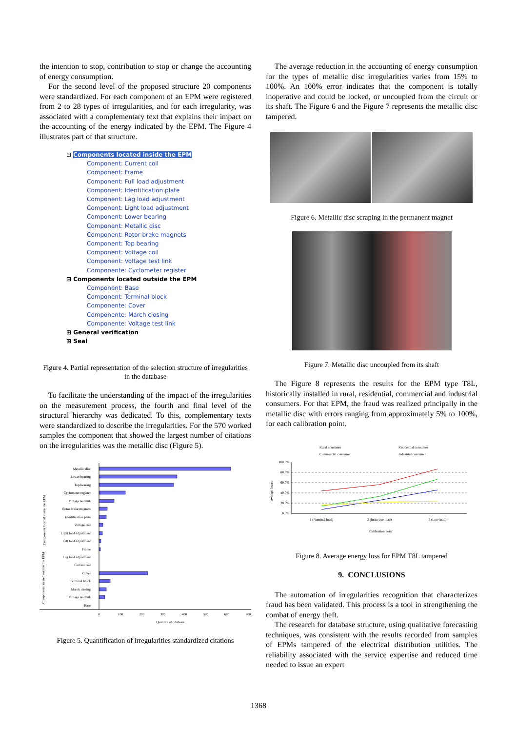the intention to stop, contribution to stop or change the accounting of energy consumption.
For the second level of the proposed structure 20 components were standardized. For each component of an EPM were registered from 2 to 28 types of irregularities, and for each irregularity, was associated with a complementary text that explains their impact on the accounting of the energy indicated by the EPM. The Figure 4 illustrates part of that structure.
⊟ Components located inside the EPM
Component: Current coil
Component: Frame
Component: Full load adjustment
Component: Identification plate
Component: Lag load adjustment
Component: Light load adjustment
Component: Lower bearing
Component: Metallic disc
Component: Rotor brake magnets
Component: Top bearing
Component: Voltage coil
Component: Voltage test link
Componente: Cyclometer register
⊟ Components located outside the EPM
Component: Base
Component: Terminal block
Componente: Cover
Componente: March closing
Componente: Voltage test link
⊞ General verification
⊞ Seal
Figure 4. Partial representation of the selection structure of irregularities in the database
To facilitate the understanding of the impact of the irregularities on the measurement process, the fourth and final level of the structural hierarchy was dedicated. To this, complementary texts were standardized to describe the irregularities. For the 570 worked samples the component that showed the largest number of citations on the irregularities was the metallic disc (Figure 5).
Components located inside the EPM
Components located outside the EPM
Metallic disc
Lower bearing
Top bearing
Cyclometer register
Voltage test link
Rotor brake magnets
Identification plate
Voltage coil
Light load adjustment
Full load adjustment
Frame
Lag load adjustment
Current coil
Cover
Terminal block
March closing
Voltage test link
Base
0
100
200
300
400
500
600
700
Quantity of citations
Figure 5. Quantification of irregularities standardized citations
The average reduction in the accounting of energy consumption for the types of metallic disc irregularities varies from 15% to 100%. An 100% error indicates that the component is totally inoperative and could be locked, or uncoupled from the circuit or its shaft. The Figure 6 and the Figure 7 represents the metallic disc tampered.
Figure 6. Metallic disc scraping in the permanent magnet
Figure 7. Metallic disc uncoupled from its shaft
The Figure 8 represents the results for the EPM type T8L, historically installed in rural, residential, commercial and industrial consumers. For that EPM, the fraud was realized principally in the metallic disc with errors ranging from approximately 5% to 100%, for each calibration point.
Rural consumer
Residential consumer
Commercial consumer
Industrial consumer
100,0%
80,0%
60,0%
40,0%
20,0%
0,0%
Average losses
1 (Nominal load)
2 (Inductive load)
3 (Low load)
Calibration point
Figure 8. Average energy loss for EPM T8L tampered
9. CONCLUSIONS
The automation of irregularities recognition that characterizes fraud has been validated. This process is a tool in strengthening the combat of energy theft.
The research for database structure, using qualitative forecasting techniques, was consistent with the results recorded from samples of EPMs tampered of the electrical distribution utilities. The reliability associated with the service expertise and reduced time needed to issue an expert
1368